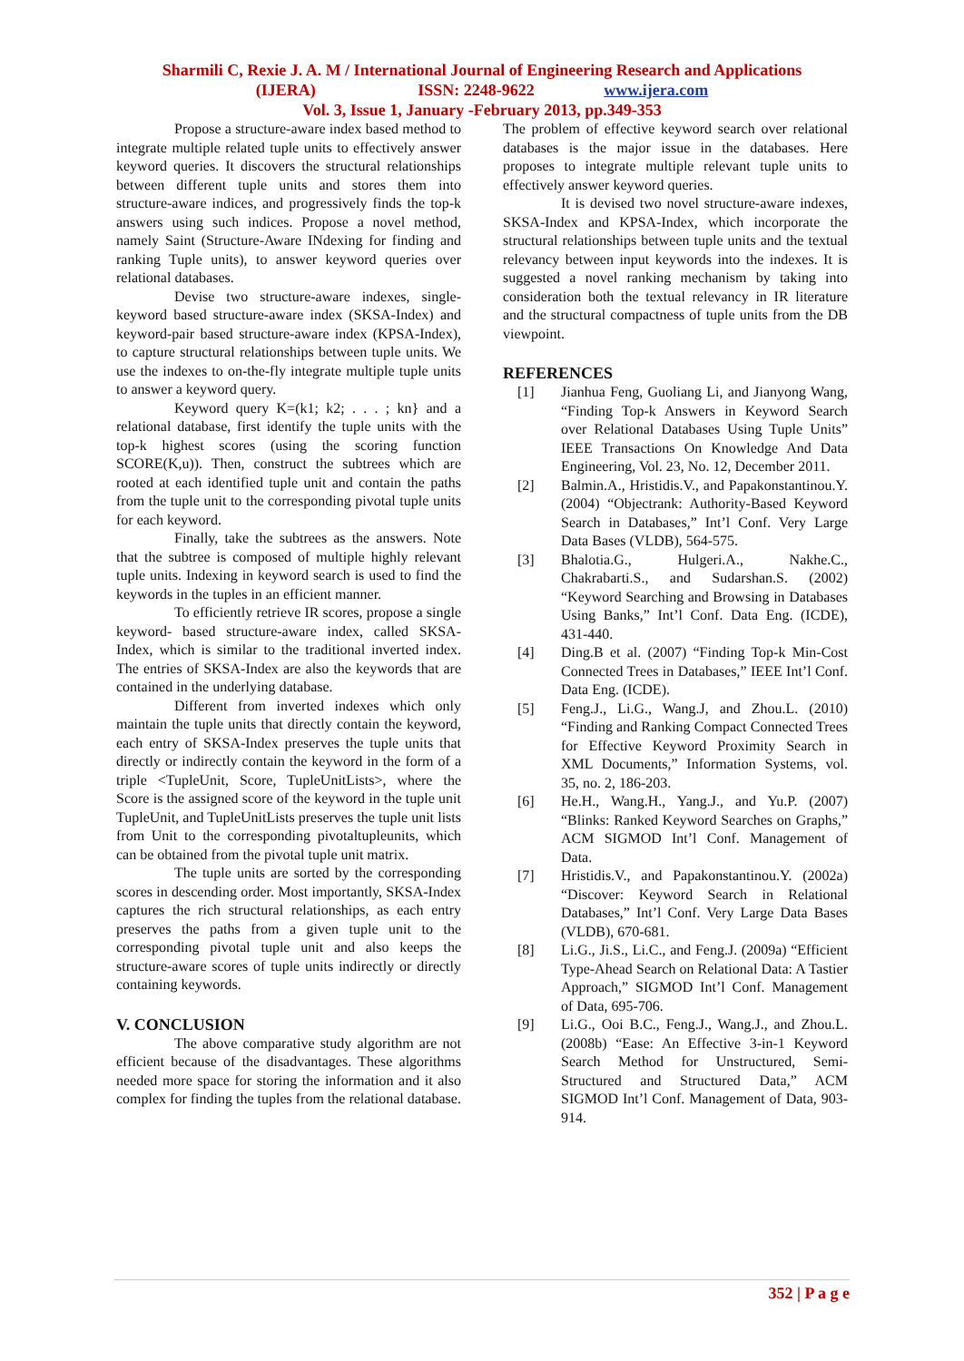Sharmili C, Rexie J. A. M / International Journal of Engineering Research and Applications
(IJERA) ISSN: 2248-9622 www.ijera.com
Vol. 3, Issue 1, January -February 2013, pp.349-353
Propose a structure-aware index based method to integrate multiple related tuple units to effectively answer keyword queries. It discovers the structural relationships between different tuple units and stores them into structure-aware indices, and progressively finds the top-k answers using such indices. Propose a novel method, namely Saint (Structure-Aware INdexing for finding and ranking Tuple units), to answer keyword queries over relational databases.
Devise two structure-aware indexes, single-keyword based structure-aware index (SKSA-Index) and keyword-pair based structure-aware index (KPSA-Index), to capture structural relationships between tuple units. We use the indexes to on-the-fly integrate multiple tuple units to answer a keyword query.
Keyword query K=(k1; k2; . . . ; kn} and a relational database, first identify the tuple units with the top-k highest scores (using the scoring function SCORE(K,u)). Then, construct the subtrees which are rooted at each identified tuple unit and contain the paths from the tuple unit to the corresponding pivotal tuple units for each keyword.
Finally, take the subtrees as the answers. Note that the subtree is composed of multiple highly relevant tuple units. Indexing in keyword search is used to find the keywords in the tuples in an efficient manner.
To efficiently retrieve IR scores, propose a single keyword- based structure-aware index, called SKSA-Index, which is similar to the traditional inverted index. The entries of SKSA-Index are also the keywords that are contained in the underlying database.
Different from inverted indexes which only maintain the tuple units that directly contain the keyword, each entry of SKSA-Index preserves the tuple units that directly or indirectly contain the keyword in the form of a triple <TupleUnit, Score, TupleUnitLists>, where the Score is the assigned score of the keyword in the tuple unit TupleUnit, and TupleUnitLists preserves the tuple unit lists from Unit to the corresponding pivotaltupleunits, which can be obtained from the pivotal tuple unit matrix.
The tuple units are sorted by the corresponding scores in descending order. Most importantly, SKSA-Index captures the rich structural relationships, as each entry preserves the paths from a given tuple unit to the corresponding pivotal tuple unit and also keeps the structure-aware scores of tuple units indirectly or directly containing keywords.
V. CONCLUSION
The above comparative study algorithm are not efficient because of the disadvantages. These algorithms needed more space for storing the information and it also complex for finding the tuples from the relational database.
The problem of effective keyword search over relational databases is the major issue in the databases. Here proposes to integrate multiple relevant tuple units to effectively answer keyword queries.
It is devised two novel structure-aware indexes, SKSA-Index and KPSA-Index, which incorporate the structural relationships between tuple units and the textual relevancy between input keywords into the indexes. It is suggested a novel ranking mechanism by taking into consideration both the textual relevancy in IR literature and the structural compactness of tuple units from the DB viewpoint.
REFERENCES
[1] Jianhua Feng, Guoliang Li, and Jianyong Wang, “Finding Top-k Answers in Keyword Search over Relational Databases Using Tuple Units” IEEE Transactions On Knowledge And Data Engineering, Vol. 23, No. 12, December 2011.
[2] Balmin.A., Hristidis.V., and Papakonstantinou.Y. (2004) “Objectrank: Authority-Based Keyword Search in Databases,” Int’l Conf. Very Large Data Bases (VLDB), 564-575.
[3] Bhalotia.G., Hulgeri.A., Nakhe.C., Chakrabarti.S., and Sudarshan.S. (2002) “Keyword Searching and Browsing in Databases Using Banks,” Int’l Conf. Data Eng. (ICDE), 431-440.
[4] Ding.B et al. (2007) “Finding Top-k Min-Cost Connected Trees in Databases,” IEEE Int’l Conf. Data Eng. (ICDE).
[5] Feng.J., Li.G., Wang.J, and Zhou.L. (2010) “Finding and Ranking Compact Connected Trees for Effective Keyword Proximity Search in XML Documents,” Information Systems, vol. 35, no. 2, 186-203.
[6] He.H., Wang.H., Yang.J., and Yu.P. (2007) “Blinks: Ranked Keyword Searches on Graphs,” ACM SIGMOD Int’l Conf. Management of Data.
[7] Hristidis.V., and Papakonstantinou.Y. (2002a) “Discover: Keyword Search in Relational Databases,” Int’l Conf. Very Large Data Bases (VLDB), 670-681.
[8] Li.G., Ji.S., Li.C., and Feng.J. (2009a) “Efficient Type-Ahead Search on Relational Data: A Tastier Approach,” SIGMOD Int’l Conf. Management of Data, 695-706.
[9] Li.G., Ooi B.C., Feng.J., Wang.J., and Zhou.L. (2008b) “Ease: An Effective 3-in-1 Keyword Search Method for Unstructured, Semi-Structured and Structured Data,” ACM SIGMOD Int’l Conf. Management of Data, 903-914.
352 | P a g e